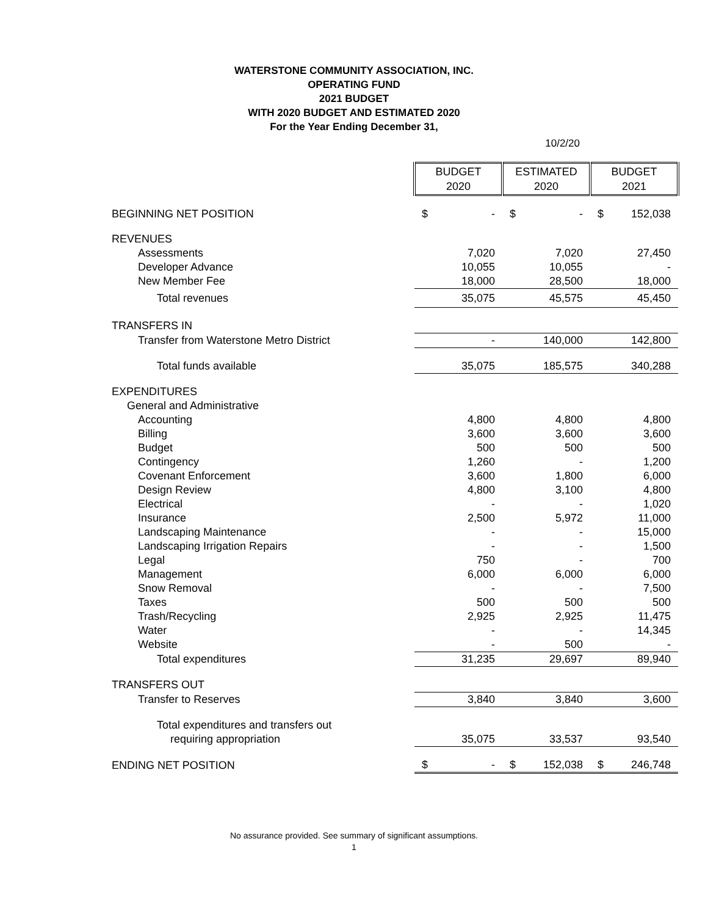WATERSTONE COMMUNITY ASSOCIATION, INC.
OPERATING FUND
2021 BUDGET
WITH 2020 BUDGET AND ESTIMATED 2020
For the Year Ending December 31,
10/2/20
| | BUDGET 2020 | | ESTIMATED 2020 | | BUDGET 2021 | |
| BEGINNING NET POSITION | $ | - | $ | - | $ | 152,038 |
| REVENUES | | | | | | |
| Assessments | | 7,020 | | 7,020 | | 27,450 |
| Developer Advance | | 10,055 | | 10,055 | | - |
| New Member Fee | | 18,000 | | 28,500 | | 18,000 |
| Total revenues | | 35,075 | | 45,575 | | 45,450 |
| TRANSFERS IN | | | | | | |
| Transfer from Waterstone Metro District | | - | | 140,000 | | 142,800 |
| Total funds available | | 35,075 | | 185,575 | | 340,288 |
| EXPENDITURES | | | | | | |
| General and Administrative | | | | | | |
| Accounting | | 4,800 | | 4,800 | | 4,800 |
| Billing | | 3,600 | | 3,600 | | 3,600 |
| Budget | | 500 | | 500 | | 500 |
| Contingency | | 1,260 | | - | | 1,200 |
| Covenant Enforcement | | 3,600 | | 1,800 | | 6,000 |
| Design Review | | 4,800 | | 3,100 | | 4,800 |
| Electrical | | - | | - | | 1,020 |
| Insurance | | 2,500 | | 5,972 | | 11,000 |
| Landscaping Maintenance | | - | | - | | 15,000 |
| Landscaping Irrigation Repairs | | - | | - | | 1,500 |
| Legal | | 750 | | - | | 700 |
| Management | | 6,000 | | 6,000 | | 6,000 |
| Snow Removal | | - | | - | | 7,500 |
| Taxes | | 500 | | 500 | | 500 |
| Trash/Recycling | | 2,925 | | 2,925 | | 11,475 |
| Water | | - | | - | | 14,345 |
| Website | | - | | 500 | | - |
| Total expenditures | | 31,235 | | 29,697 | | 89,940 |
| TRANSFERS OUT | | | | | | |
| Transfer to Reserves | | 3,840 | | 3,840 | | 3,600 |
| Total expenditures and transfers out | | | | | | |
| requiring appropriation | | 35,075 | | 33,537 | | 93,540 |
| ENDING NET POSITION | $ | - | $ | 152,038 | $ | 246,748 |
No assurance provided. See summary of significant assumptions.
1